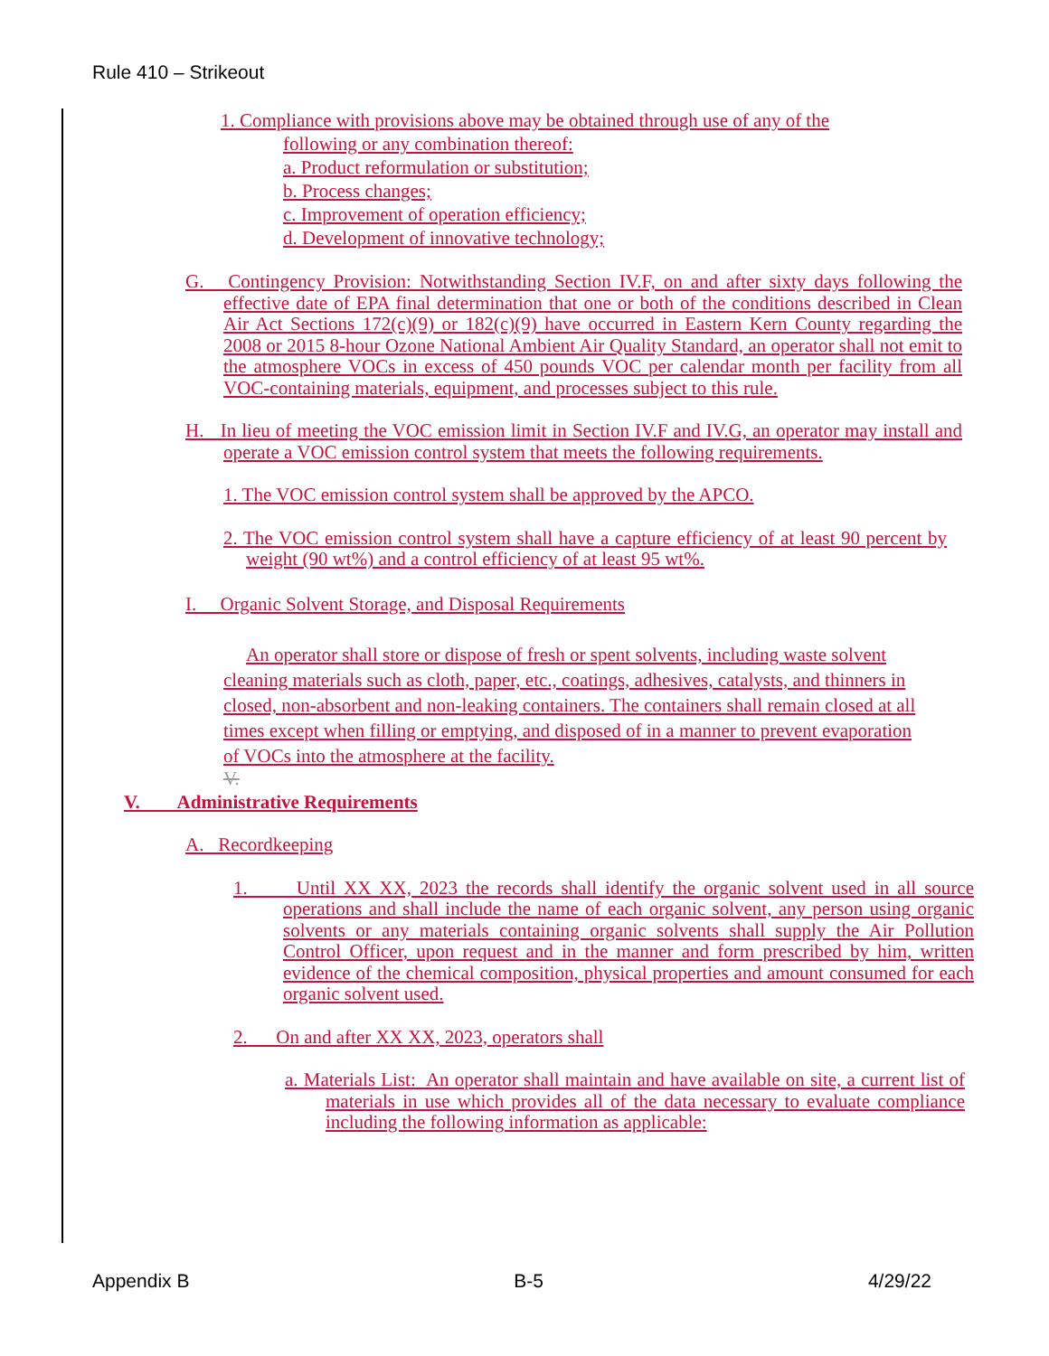Rule 410 – Strikeout
1. Compliance with provisions above may be obtained through use of any of the
following or any combination thereof:
a. Product reformulation or substitution;
b. Process changes;
c. Improvement of operation efficiency;
d. Development of innovative technology;
G. Contingency Provision: Notwithstanding Section IV.F, on and after sixty days following the effective date of EPA final determination that one or both of the conditions described in Clean Air Act Sections 172(c)(9) or 182(c)(9) have occurred in Eastern Kern County regarding the 2008 or 2015 8-hour Ozone National Ambient Air Quality Standard, an operator shall not emit to the atmosphere VOCs in excess of 450 pounds VOC per calendar month per facility from all VOC-containing materials, equipment, and processes subject to this rule.
H. In lieu of meeting the VOC emission limit in Section IV.F and IV.G, an operator may install and operate a VOC emission control system that meets the following requirements.
1. The VOC emission control system shall be approved by the APCO.
2. The VOC emission control system shall have a capture efficiency of at least 90 percent by weight (90 wt%) and a control efficiency of at least 95 wt%.
I. Organic Solvent Storage, and Disposal Requirements
An operator shall store or dispose of fresh or spent solvents, including waste solvent cleaning materials such as cloth, paper, etc., coatings, adhesives, catalysts, and thinners in closed, non-absorbent and non-leaking containers. The containers shall remain closed at all times except when filling or emptying, and disposed of in a manner to prevent evaporation of VOCs into the atmosphere at the facility.
V.
V. Administrative Requirements
A. Recordkeeping
1. Until XX XX, 2023 the records shall identify the organic solvent used in all source operations and shall include the name of each organic solvent, any person using organic solvents or any materials containing organic solvents shall supply the Air Pollution Control Officer, upon request and in the manner and form prescribed by him, written evidence of the chemical composition, physical properties and amount consumed for each organic solvent used.
2. On and after XX XX, 2023, operators shall
a. Materials List: An operator shall maintain and have available on site, a current list of materials in use which provides all of the data necessary to evaluate compliance including the following information as applicable:
Appendix B B-5 4/29/22